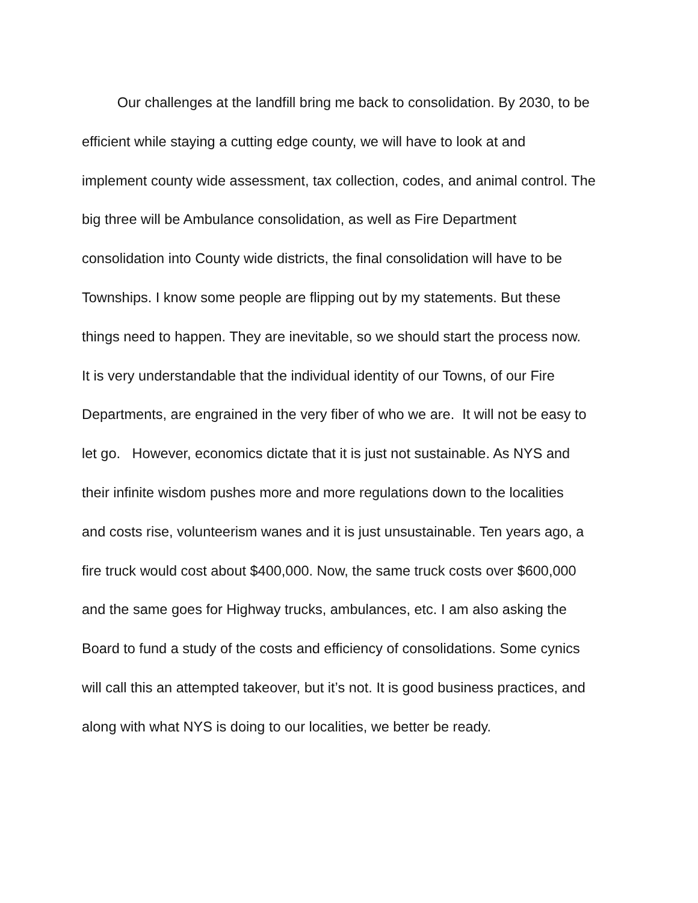Our challenges at the landfill bring me back to consolidation. By 2030, to be
efficient while staying a cutting edge county, we will have to look at and
implement county wide assessment, tax collection, codes, and animal control. The
big three will be Ambulance consolidation, as well as Fire Department
consolidation into County wide districts, the final consolidation will have to be
Townships. I know some people are flipping out by my statements. But these
things need to happen. They are inevitable, so we should start the process now.
It is very understandable that the individual identity of our Towns, of our Fire
Departments, are engrained in the very fiber of who we are. It will not be easy to
let go. However, economics dictate that it is just not sustainable. As NYS and
their infinite wisdom pushes more and more regulations down to the localities
and costs rise, volunteerism wanes and it is just unsustainable. Ten years ago, a
fire truck would cost about $400,000. Now, the same truck costs over $600,000
and the same goes for Highway trucks, ambulances, etc. I am also asking the
Board to fund a study of the costs and efficiency of consolidations. Some cynics
will call this an attempted takeover, but it’s not. It is good business practices, and
along with what NYS is doing to our localities, we better be ready.